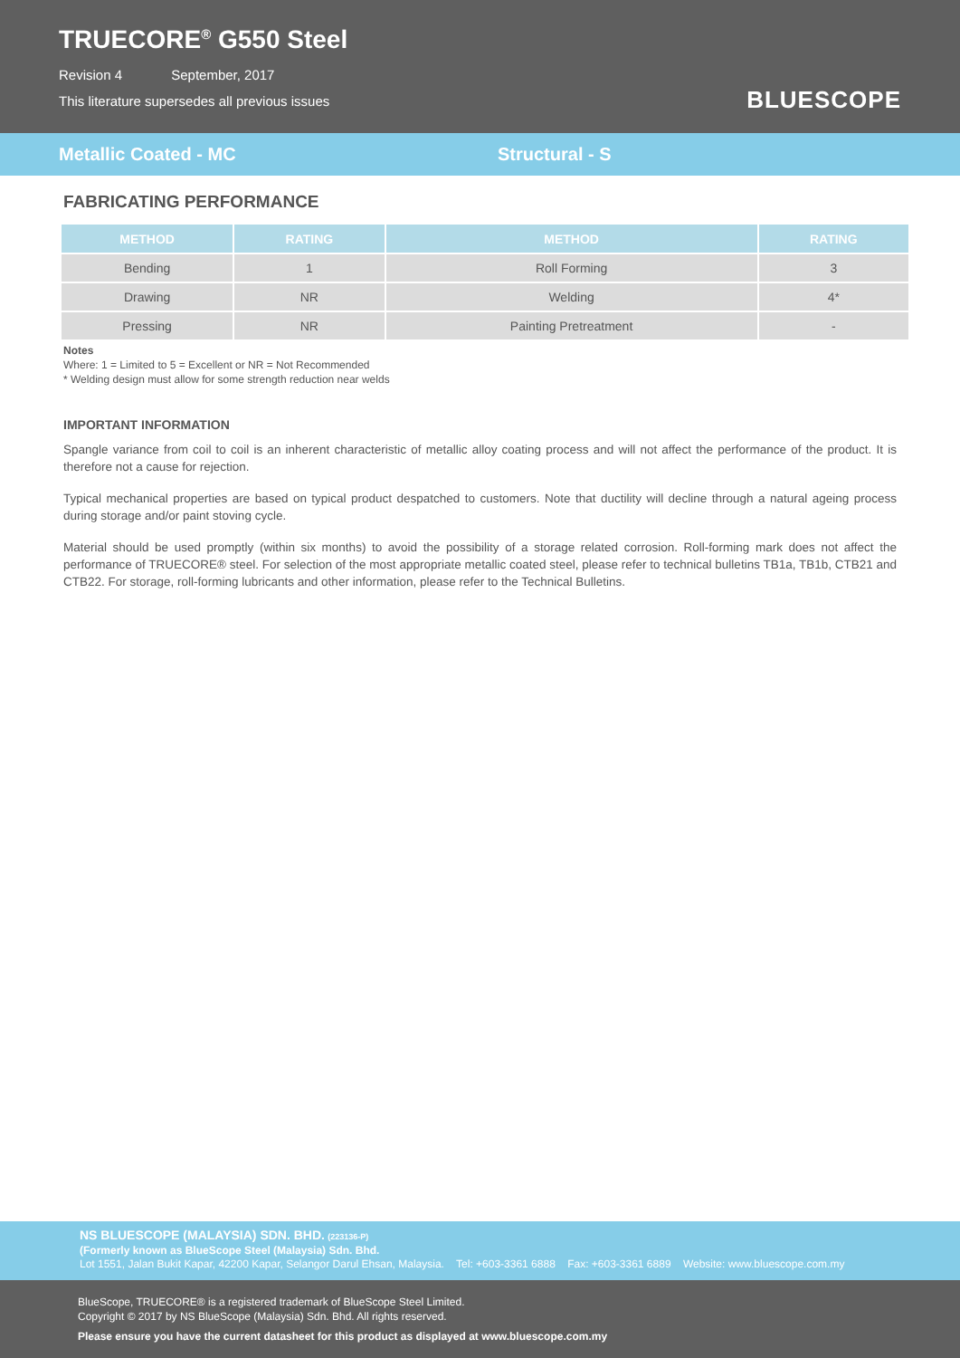TRUECORE<sup>®</sup> G550 Steel
Revision 4 September, 2017
This literature supersedes all previous issues
BLUESCOPE
Metallic Coated - MC Structural - S
FABRICATING PERFORMANCE
| METHOD | RATING | METHOD | RATING |
| --- | --- | --- | --- |
| Bending | 1 | Roll Forming | 3 |
| Drawing | NR | Welding | 4* |
| Pressing | NR | Painting Pretreatment | - |
Notes
Where: 1 = Limited to 5 = Excellent or NR = Not Recommended
* Welding design must allow for some strength reduction near welds
IMPORTANT INFORMATION
Spangle variance from coil to coil is an inherent characteristic of metallic alloy coating process and will not affect the performance of the product. It is therefore not a cause for rejection.
Typical mechanical properties are based on typical product despatched to customers. Note that ductility will decline through a natural ageing process during storage and/or paint stoving cycle.
Material should be used promptly (within six months) to avoid the possibility of a storage related corrosion. Roll-forming mark does not affect the performance of TRUECORE® steel. For selection of the most appropriate metallic coated steel, please refer to technical bulletins TB1a, TB1b, CTB21 and CTB22. For storage, roll-forming lubricants and other information, please refer to the Technical Bulletins.
NS BLUESCOPE (MALAYSIA) SDN. BHD. (223136-P)
(Formerly known as BlueScope Steel (Malaysia) Sdn. Bhd.
Lot 1551, Jalan Bukit Kapar, 42200 Kapar, Selangor Darul Ehsan, Malaysia. Tel: +603-3361 6888 Fax: +603-3361 6889 Website: www.bluescope.com.my
BlueScope, TRUECORE® is a registered trademark of BlueScope Steel Limited.
Copyright © 2017 by NS BlueScope (Malaysia) Sdn. Bhd. All rights reserved.
Please ensure you have the current datasheet for this product as displayed at www.bluescope.com.my